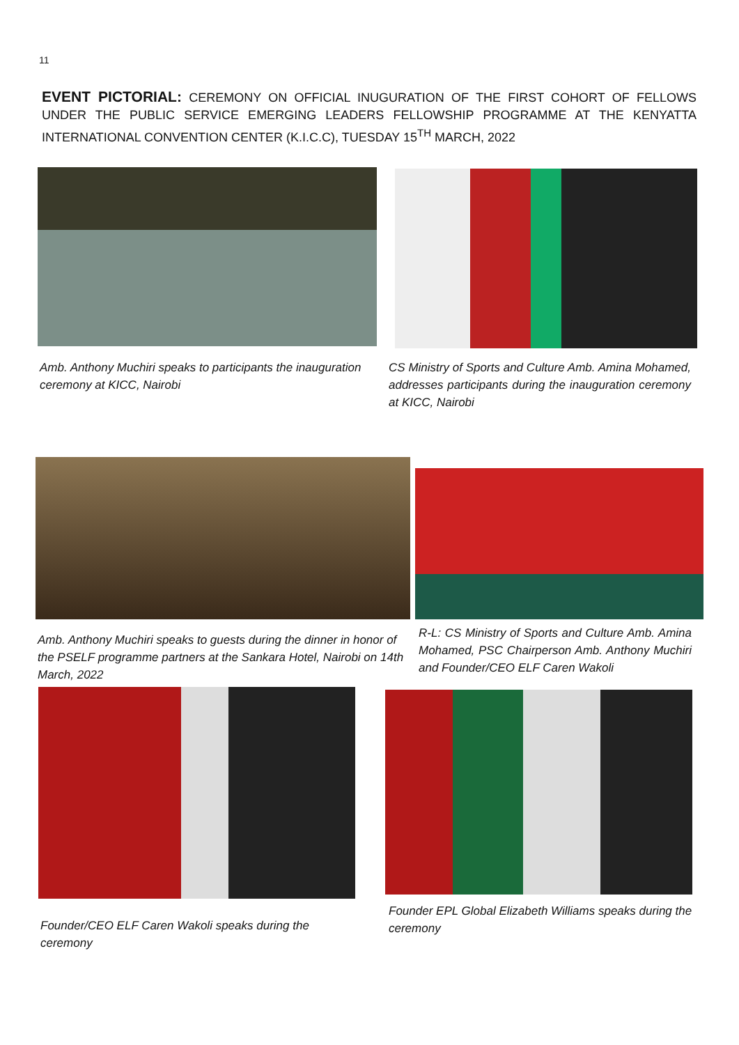11
EVENT PICTORIAL: CEREMONY ON OFFICIAL INUGURATION OF THE FIRST COHORT OF FELLOWS UNDER THE PUBLIC SERVICE EMERGING LEADERS FELLOWSHIP PROGRAMME AT THE KENYATTA INTERNATIONAL CONVENTION CENTER (K.I.C.C), TUESDAY 15<sup>TH</sup> MARCH, 2022
Amb. Anthony Muchiri speaks to participants the inauguration ceremony at KICC, Nairobi
CS Ministry of Sports and Culture Amb. Amina Mohamed, addresses participants during the inauguration ceremony at KICC, Nairobi
Amb. Anthony Muchiri speaks to guests during the dinner in honor of the PSELF programme partners at the Sankara Hotel, Nairobi on 14th March, 2022
R-L: CS Ministry of Sports and Culture Amb. Amina Mohamed, PSC Chairperson Amb. Anthony Muchiri and Founder/CEO ELF Caren Wakoli
Founder/CEO ELF Caren Wakoli speaks during the ceremony
Founder EPL Global Elizabeth Williams speaks during the ceremony